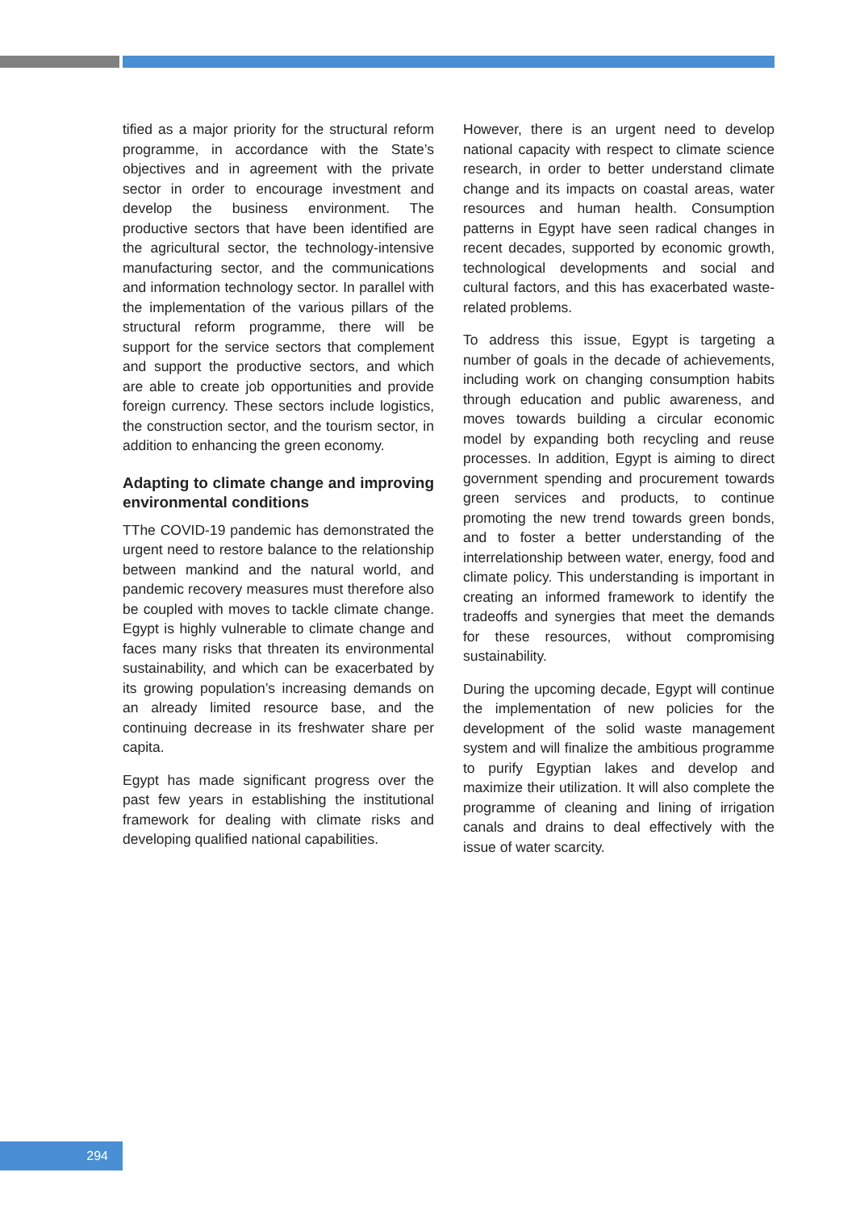tified as a major priority for the structural reform programme, in accordance with the State’s objectives and in agreement with the private sector in order to encourage investment and develop the business environment. The productive sectors that have been identified are the agricultural sector, the technology-intensive manufacturing sector, and the communications and information technology sector. In parallel with the implementation of the various pillars of the structural reform programme, there will be support for the service sectors that complement and support the productive sectors, and which are able to create job opportunities and provide foreign currency. These sectors include logistics, the construction sector, and the tourism sector, in addition to enhancing the green economy.
Adapting to climate change and improving environmental conditions
TThe COVID-19 pandemic has demonstrated the urgent need to restore balance to the relationship between mankind and the natural world, and pandemic recovery measures must therefore also be coupled with moves to tackle climate change. Egypt is highly vulnerable to climate change and faces many risks that threaten its environmental sustainability, and which can be exacerbated by its growing population’s increasing demands on an already limited resource base, and the continuing decrease in its freshwater share per capita.
Egypt has made significant progress over the past few years in establishing the institutional framework for dealing with climate risks and developing qualified national capabilities.
However, there is an urgent need to develop national capacity with respect to climate science research, in order to better understand climate change and its impacts on coastal areas, water resources and human health. Consumption patterns in Egypt have seen radical changes in recent decades, supported by economic growth, technological developments and social and cultural factors, and this has exacerbated waste-related problems.
To address this issue, Egypt is targeting a number of goals in the decade of achievements, including work on changing consumption habits through education and public awareness, and moves towards building a circular economic model by expanding both recycling and reuse processes. In addition, Egypt is aiming to direct government spending and procurement towards green services and products, to continue promoting the new trend towards green bonds, and to foster a better understanding of the interrelationship between water, energy, food and climate policy. This understanding is important in creating an informed framework to identify the tradeoffs and synergies that meet the demands for these resources, without compromising sustainability.
During the upcoming decade, Egypt will continue the implementation of new policies for the development of the solid waste management system and will finalize the ambitious programme to purify Egyptian lakes and develop and maximize their utilization. It will also complete the programme of cleaning and lining of irrigation canals and drains to deal effectively with the issue of water scarcity.
294